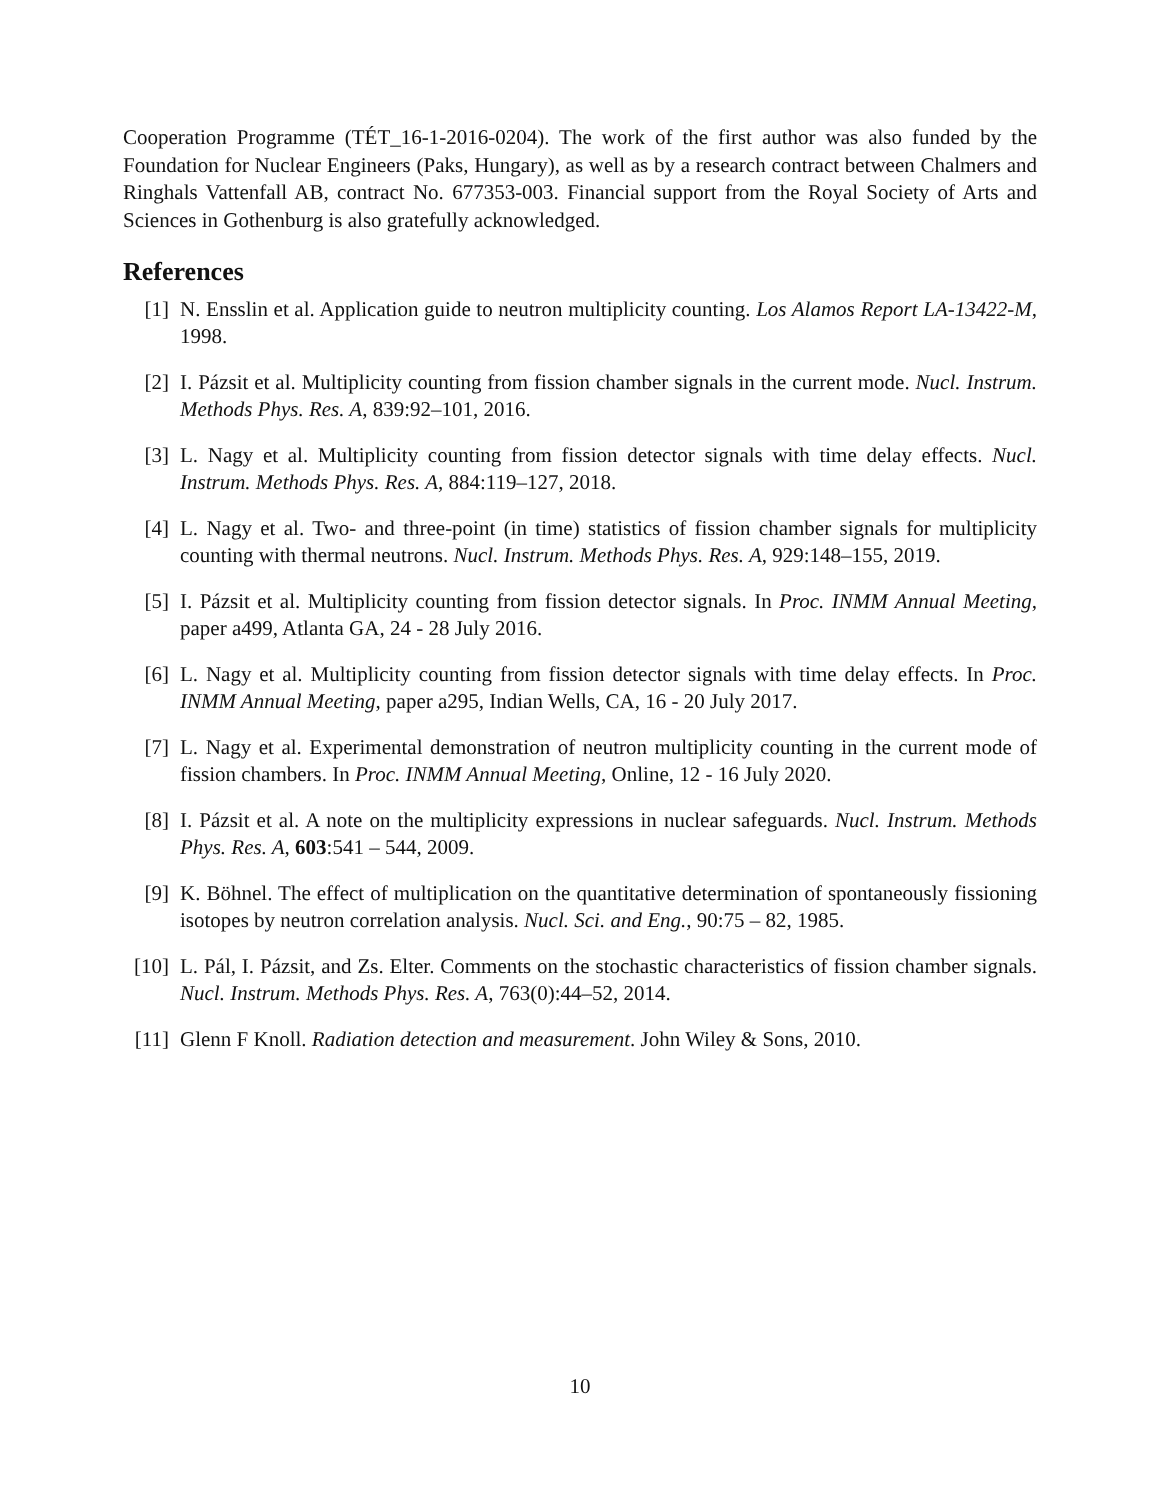Cooperation Programme (TÉT_16-1-2016-0204). The work of the first author was also funded by the Foundation for Nuclear Engineers (Paks, Hungary), as well as by a research contract between Chalmers and Ringhals Vattenfall AB, contract No. 677353-003. Financial support from the Royal Society of Arts and Sciences in Gothenburg is also gratefully acknowledged.
References
[1] N. Ensslin et al. Application guide to neutron multiplicity counting. Los Alamos Report LA-13422-M, 1998.
[2] I. Pázsit et al. Multiplicity counting from fission chamber signals in the current mode. Nucl. Instrum. Methods Phys. Res. A, 839:92–101, 2016.
[3] L. Nagy et al. Multiplicity counting from fission detector signals with time delay effects. Nucl. Instrum. Methods Phys. Res. A, 884:119–127, 2018.
[4] L. Nagy et al. Two- and three-point (in time) statistics of fission chamber signals for multiplicity counting with thermal neutrons. Nucl. Instrum. Methods Phys. Res. A, 929:148–155, 2019.
[5] I. Pázsit et al. Multiplicity counting from fission detector signals. In Proc. INMM Annual Meeting, paper a499, Atlanta GA, 24 - 28 July 2016.
[6] L. Nagy et al. Multiplicity counting from fission detector signals with time delay effects. In Proc. INMM Annual Meeting, paper a295, Indian Wells, CA, 16 - 20 July 2017.
[7] L. Nagy et al. Experimental demonstration of neutron multiplicity counting in the current mode of fission chambers. In Proc. INMM Annual Meeting, Online, 12 - 16 July 2020.
[8] I. Pázsit et al. A note on the multiplicity expressions in nuclear safeguards. Nucl. Instrum. Methods Phys. Res. A, 603:541 – 544, 2009.
[9] K. Böhnel. The effect of multiplication on the quantitative determination of spontaneously fissioning isotopes by neutron correlation analysis. Nucl. Sci. and Eng., 90:75 – 82, 1985.
[10] L. Pál, I. Pázsit, and Zs. Elter. Comments on the stochastic characteristics of fission chamber signals. Nucl. Instrum. Methods Phys. Res. A, 763(0):44–52, 2014.
[11] Glenn F Knoll. Radiation detection and measurement. John Wiley & Sons, 2010.
10